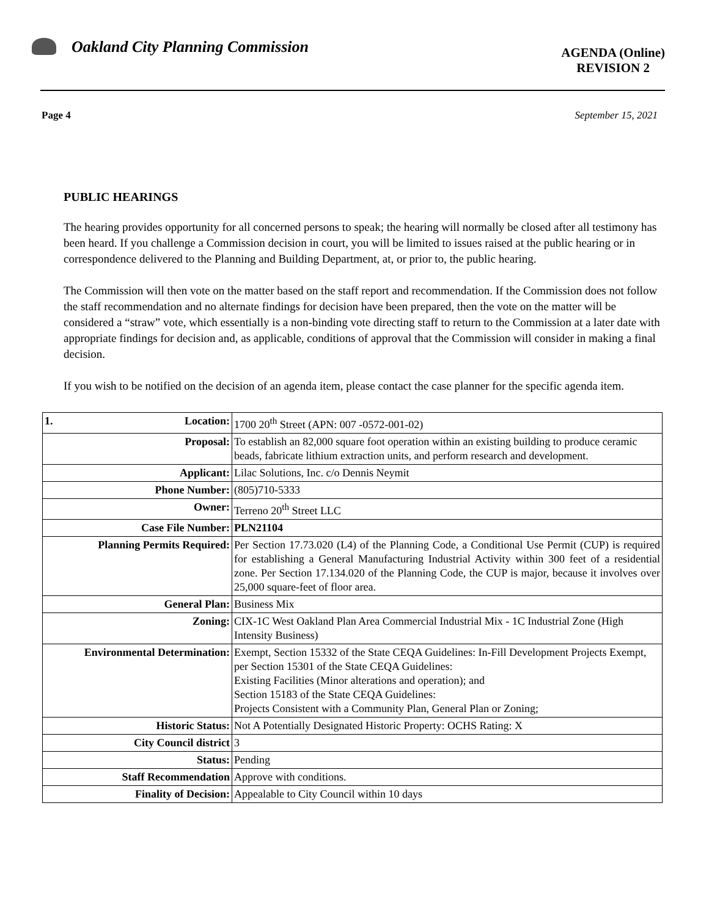Oakland City Planning Commission
AGENDA (Online)
REVISION 2
Page 4 September 15, 2021
PUBLIC HEARINGS
The hearing provides opportunity for all concerned persons to speak; the hearing will normally be closed after all testimony has been heard. If you challenge a Commission decision in court, you will be limited to issues raised at the public hearing or in correspondence delivered to the Planning and Building Department, at, or prior to, the public hearing.
The Commission will then vote on the matter based on the staff report and recommendation. If the Commission does not follow the staff recommendation and no alternate findings for decision have been prepared, then the vote on the matter will be considered a “straw” vote, which essentially is a non-binding vote directing staff to return to the Commission at a later date with appropriate findings for decision and, as applicable, conditions of approval that the Commission will consider in making a final decision.
If you wish to be notified on the decision of an agenda item, please contact the case planner for the specific agenda item.
| 1. Location: | 1700 20<sup>th</sup> Street (APN: 007 -0572-001-02) |
| Proposal: | To establish an 82,000 square foot operation within an existing building to produce ceramic beads, fabricate lithium extraction units, and perform research and development. |
| Applicant: | Lilac Solutions, Inc. c/o Dennis Neymit |
| Phone Number: | (805)710-5333 |
| Owner: | Terreno 20<sup>th</sup> Street LLC |
| Case File Number: | PLN21104 |
| Planning Permits Required: | Per Section 17.73.020 (L4) of the Planning Code, a Conditional Use Permit (CUP) is required for establishing a General Manufacturing Industrial Activity within 300 feet of a residential zone. Per Section 17.134.020 of the Planning Code, the CUP is major, because it involves over 25,000 square-feet of floor area. |
| General Plan: | Business Mix |
| Zoning: | CIX-1C West Oakland Plan Area Commercial Industrial Mix - 1C Industrial Zone (High Intensity Business) |
| Environmental Determination: | Exempt, Section 15332 of the State CEQA Guidelines: In-Fill Development Projects Exempt, per Section 15301 of the State CEQA Guidelines: Existing Facilities (Minor alterations and operation); and Section 15183 of the State CEQA Guidelines: Projects Consistent with a Community Plan, General Plan or Zoning; |
| Historic Status: | Not A Potentially Designated Historic Property: OCHS Rating: X |
| City Council district | 3 |
| Status: | Pending |
| Staff Recommendation | Approve with conditions. |
| Finality of Decision: | Appealable to City Council within 10 days |